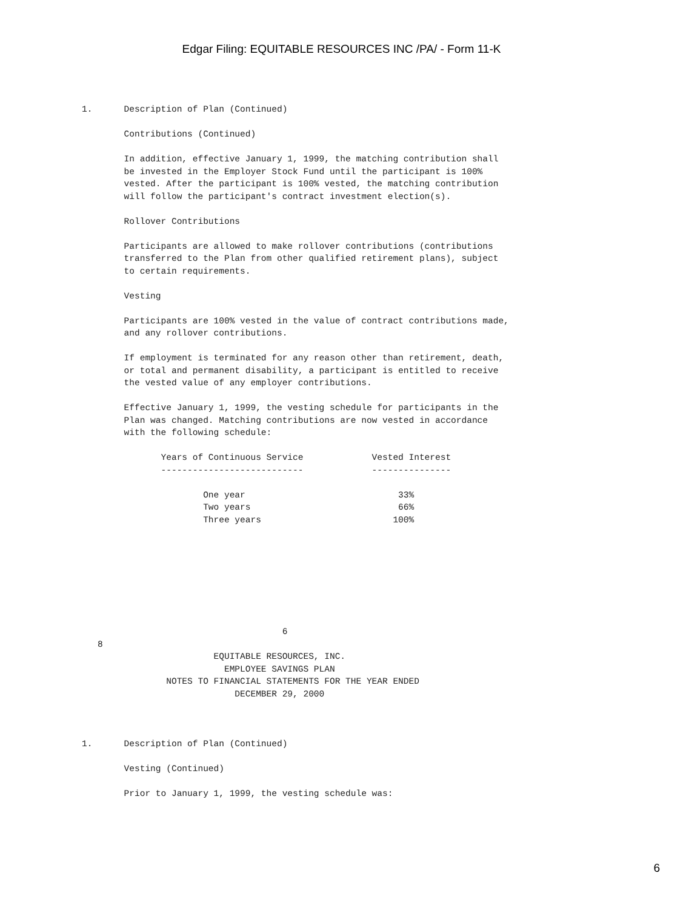Edgar Filing: EQUITABLE RESOURCES INC /PA/ - Form 11-K
1.      Description of Plan (Continued)

        Contributions (Continued)

        In addition, effective January 1, 1999, the matching contribution shall
        be invested in the Employer Stock Fund until the participant is 100%
        vested. After the participant is 100% vested, the matching contribution
        will follow the participant's contract investment election(s).

        Rollover Contributions

        Participants are allowed to make rollover contributions (contributions
        transferred to the Plan from other qualified retirement plans), subject
        to certain requirements.

        Vesting

        Participants are 100% vested in the value of contract contributions made,
        and any rollover contributions.

        If employment is terminated for any reason other than retirement, death,
        or total and permanent disability, a participant is entitled to receive
        the vested value of any employer contributions.

        Effective January 1, 1999, the vesting schedule for participants in the
        Plan was changed. Matching contributions are now vested in accordance
        with the following schedule:

               Years of Continuous Service             Vested Interest
               ---------------------------             ---------------

                       One year                             33%
                       Two years                            66%
                       Three years                         100%








                                      6
   8
                         EQUITABLE RESOURCES, INC.
                           EMPLOYEE SAVINGS PLAN
                NOTES TO FINANCIAL STATEMENTS FOR THE YEAR ENDED
                             DECEMBER 29, 2000



1.      Description of Plan (Continued)

        Vesting (Continued)

        Prior to January 1, 1999, the vesting schedule was:
6